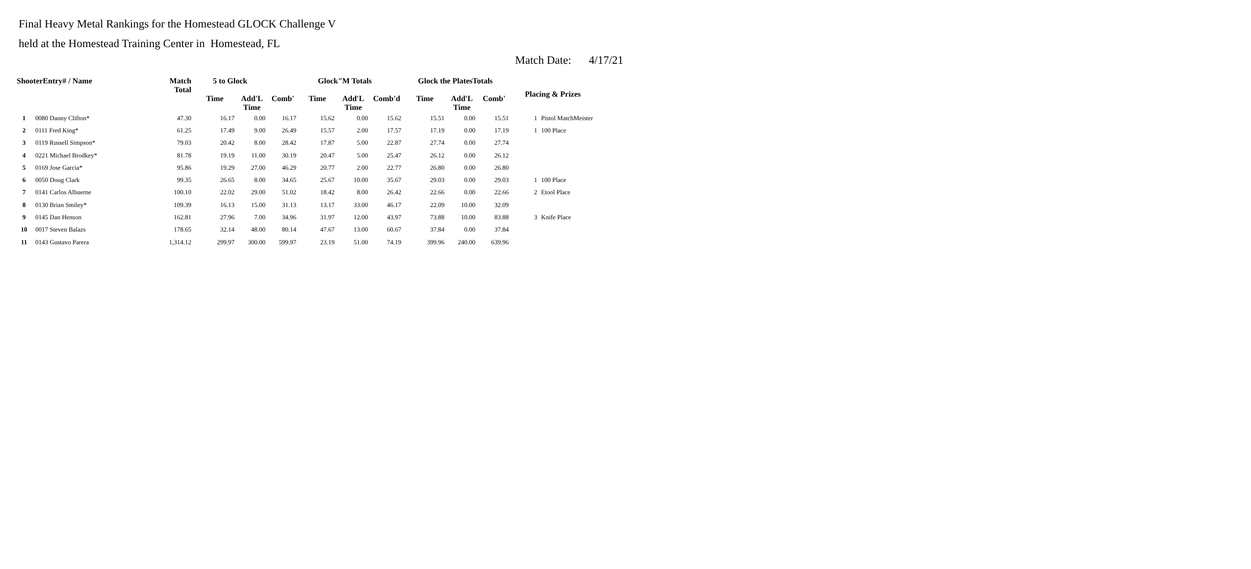Final Heavy Metal Rankings for the Homestead GLOCK Challenge V
held at the Homestead Training Center in Homestead, FL
Match Date: 4/17/21
| ShooterEntry# / Name | | Match Total | 5 to Glock | | | Glock"M Totals | | | Glock the PlatesTotals | | | Placing & Prizes | |
| --- | --- | --- | --- | --- | --- | --- | --- | --- | --- | --- | --- | --- | --- |
| | | | Time | Add'L Time | Comb' | Time | Add'L Time | Comb'd | Time | Add'L Time | Comb' | | |
| 1 | 0080 Danny Clifton* | 47.30 | 16.17 | 0.00 | 16.17 | 15.62 | 0.00 | 15.62 | 15.51 | 0.00 | 15.51 | 1 | Pistol MatchMeister |
| 2 | 0111 Fred King* | 61.25 | 17.49 | 9.00 | 26.49 | 15.57 | 2.00 | 17.57 | 17.19 | 0.00 | 17.19 | 1 | 100 Place |
| 3 | 0119 Russell Simpson* | 79.03 | 20.42 | 8.00 | 28.42 | 17.87 | 5.00 | 22.87 | 27.74 | 0.00 | 27.74 | | |
| 4 | 0221 Michael Brodkey* | 81.78 | 19.19 | 11.00 | 30.19 | 20.47 | 5.00 | 25.47 | 26.12 | 0.00 | 26.12 | | |
| 5 | 0169 Jose Garcia* | 95.86 | 19.29 | 27.00 | 46.29 | 20.77 | 2.00 | 22.77 | 26.80 | 0.00 | 26.80 | | |
| 6 | 0050 Doug Clark | 99.35 | 26.65 | 8.00 | 34.65 | 25.67 | 10.00 | 35.67 | 29.03 | 0.00 | 29.03 | 1 | 100 Place |
| 7 | 0141 Carlos Albuerne | 100.10 | 22.02 | 29.00 | 51.02 | 18.42 | 8.00 | 26.42 | 22.66 | 0.00 | 22.66 | 2 | Etool Place |
| 8 | 0130 Brian Smiley* | 109.39 | 16.13 | 15.00 | 31.13 | 13.17 | 33.00 | 46.17 | 22.09 | 10.00 | 32.09 | | |
| 9 | 0145 Dan Henson | 162.81 | 27.96 | 7.00 | 34.96 | 31.97 | 12.00 | 43.97 | 73.88 | 10.00 | 83.88 | 3 | Knife Place |
| 10 | 0017 Steven Balazs | 178.65 | 32.14 | 48.00 | 80.14 | 47.67 | 13.00 | 60.67 | 37.84 | 0.00 | 37.84 | | |
| 11 | 0143 Gustavo Parera | 1,314.12 | 299.97 | 300.00 | 599.97 | 23.19 | 51.00 | 74.19 | 399.96 | 240.00 | 639.96 | | |